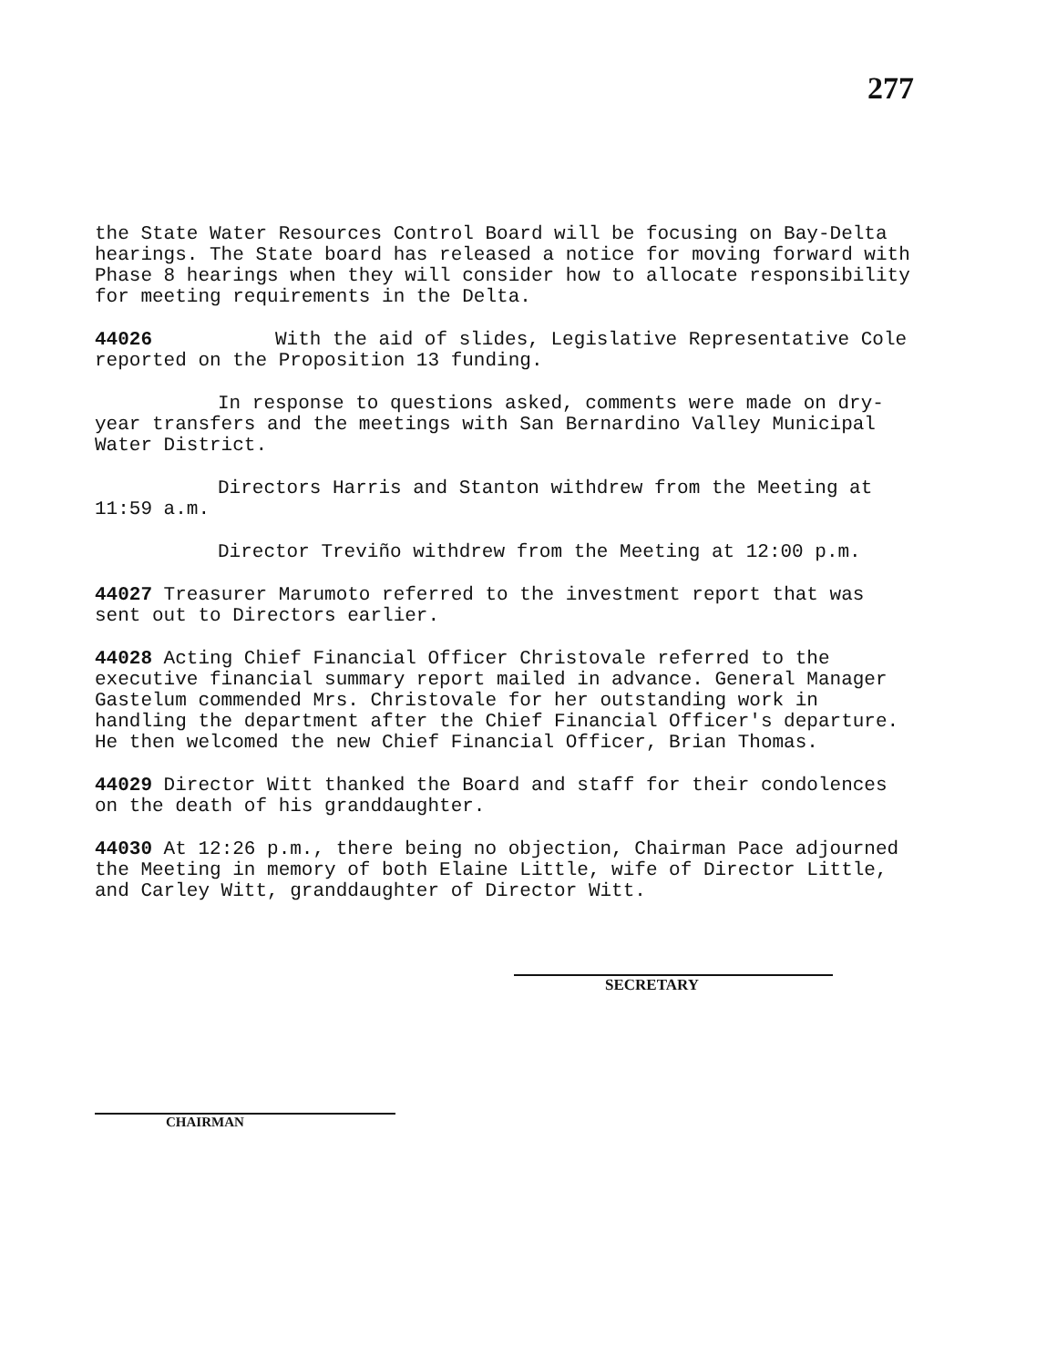277
the State Water Resources Control Board will be focusing on Bay-Delta hearings. The State board has released a notice for moving forward with Phase 8 hearings when they will consider how to allocate responsibility for meeting requirements in the Delta.
44026 With the aid of slides, Legislative Representative Cole reported on the Proposition 13 funding.
In response to questions asked, comments were made on dry-year transfers and the meetings with San Bernardino Valley Municipal Water District.
Directors Harris and Stanton withdrew from the Meeting at 11:59 a.m.
Director Treviño withdrew from the Meeting at 12:00 p.m.
44027 Treasurer Marumoto referred to the investment report that was sent out to Directors earlier.
44028 Acting Chief Financial Officer Christovale referred to the executive financial summary report mailed in advance. General Manager Gastelum commended Mrs. Christovale for her outstanding work in handling the department after the Chief Financial Officer's departure. He then welcomed the new Chief Financial Officer, Brian Thomas.
44029 Director Witt thanked the Board and staff for their condolences on the death of his granddaughter.
44030 At 12:26 p.m., there being no objection, Chairman Pace adjourned the Meeting in memory of both Elaine Little, wife of Director Little, and Carley Witt, granddaughter of Director Witt.
SECRETARY
CHAIRMAN